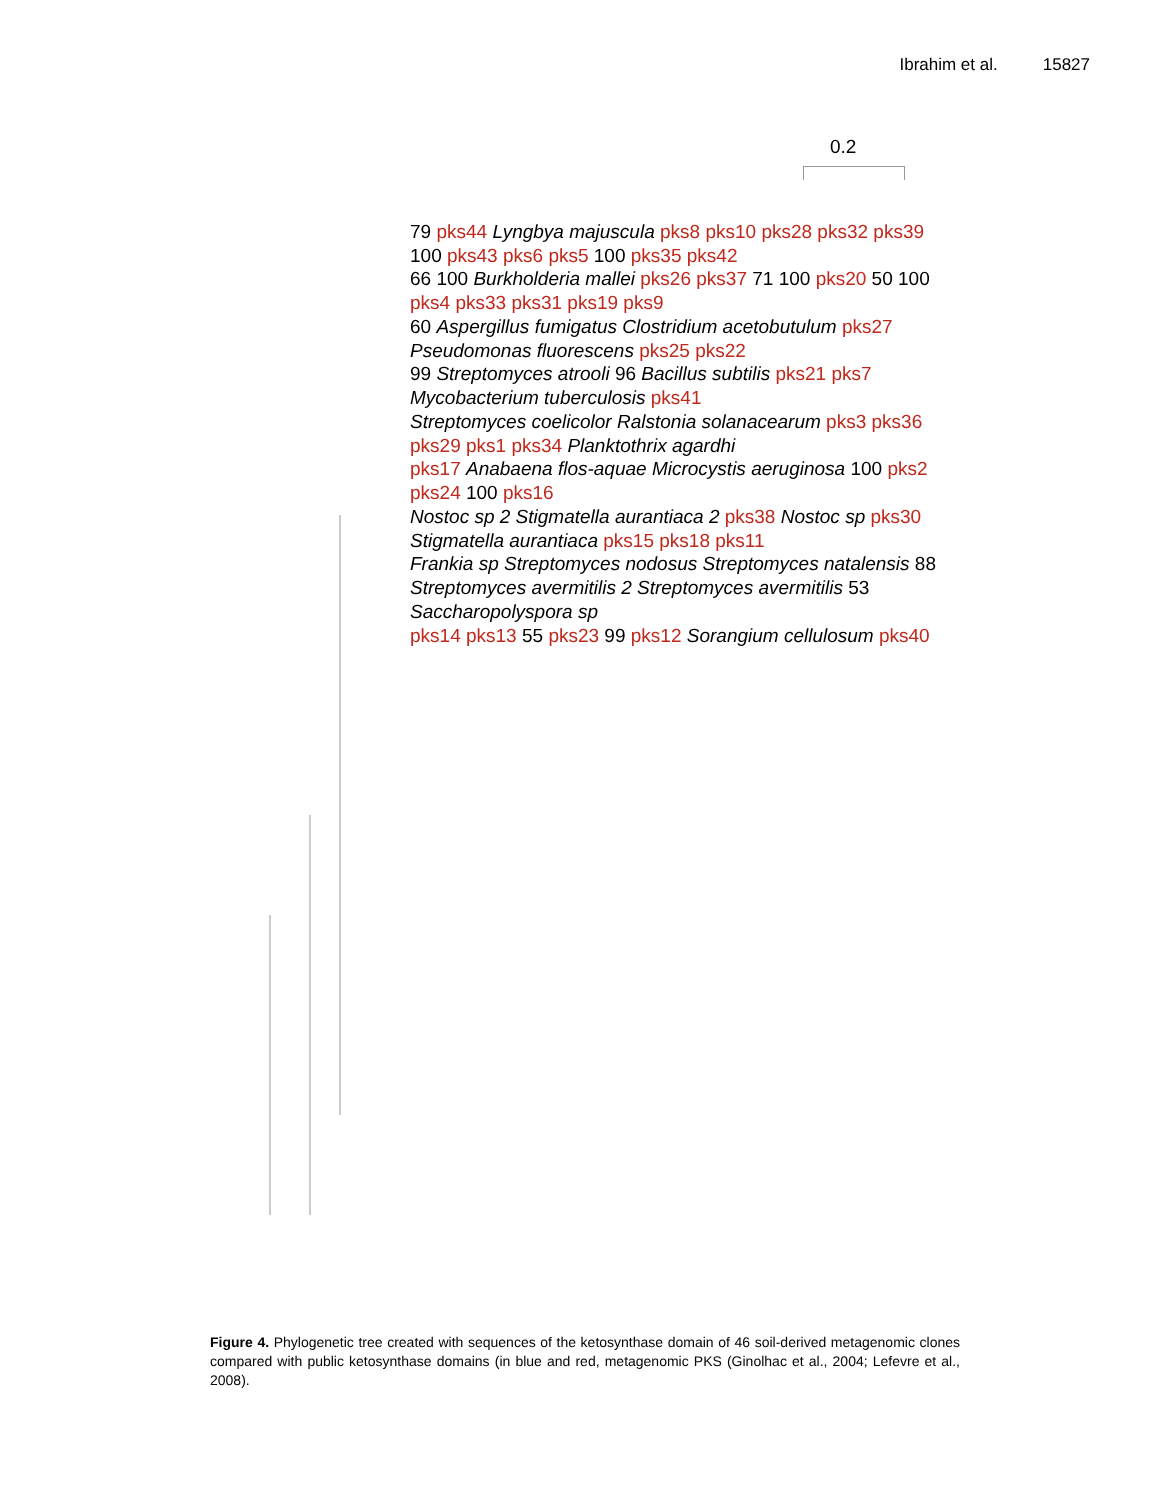Ibrahim et al. 15827
0.2
79 pks44 Lyngbya majuscula pks8 pks10 pks28 pks32 pks39
100 pks43 pks6 pks5 100 pks35 pks42
66 100 Burkholderia mallei pks26 pks37 71 100 pks20 50 100 pks4 pks33 pks31 pks19 pks9
60 Aspergillus fumigatus Clostridium acetobutulum pks27 Pseudomonas fluorescens pks25 pks22
99 Streptomyces atrooli 96 Bacillus subtilis pks21 pks7 Mycobacterium tuberculosis pks41
Streptomyces coelicolor Ralstonia solanacearum pks3 pks36 pks29 pks1 pks34 Planktothrix agardhi
pks17 Anabaena flos-aquae Microcystis aeruginosa 100 pks2 pks24 100 pks16
Nostoc sp 2 Stigmatella aurantiaca 2 pks38 Nostoc sp pks30 Stigmatella aurantiaca pks15 pks18 pks11
Frankia sp Streptomyces nodosus Streptomyces natalensis 88 Streptomyces avermitilis 2 Streptomyces avermitilis 53 Saccharopolyspora sp
pks14 pks13 55 pks23 99 pks12 Sorangium cellulosum pks40
Figure 4. Phylogenetic tree created with sequences of the ketosynthase domain of 46 soil-derived metagenomic clones compared with public ketosynthase domains (in blue and red, metagenomic PKS (Ginolhac et al., 2004; Lefevre et al., 2008).